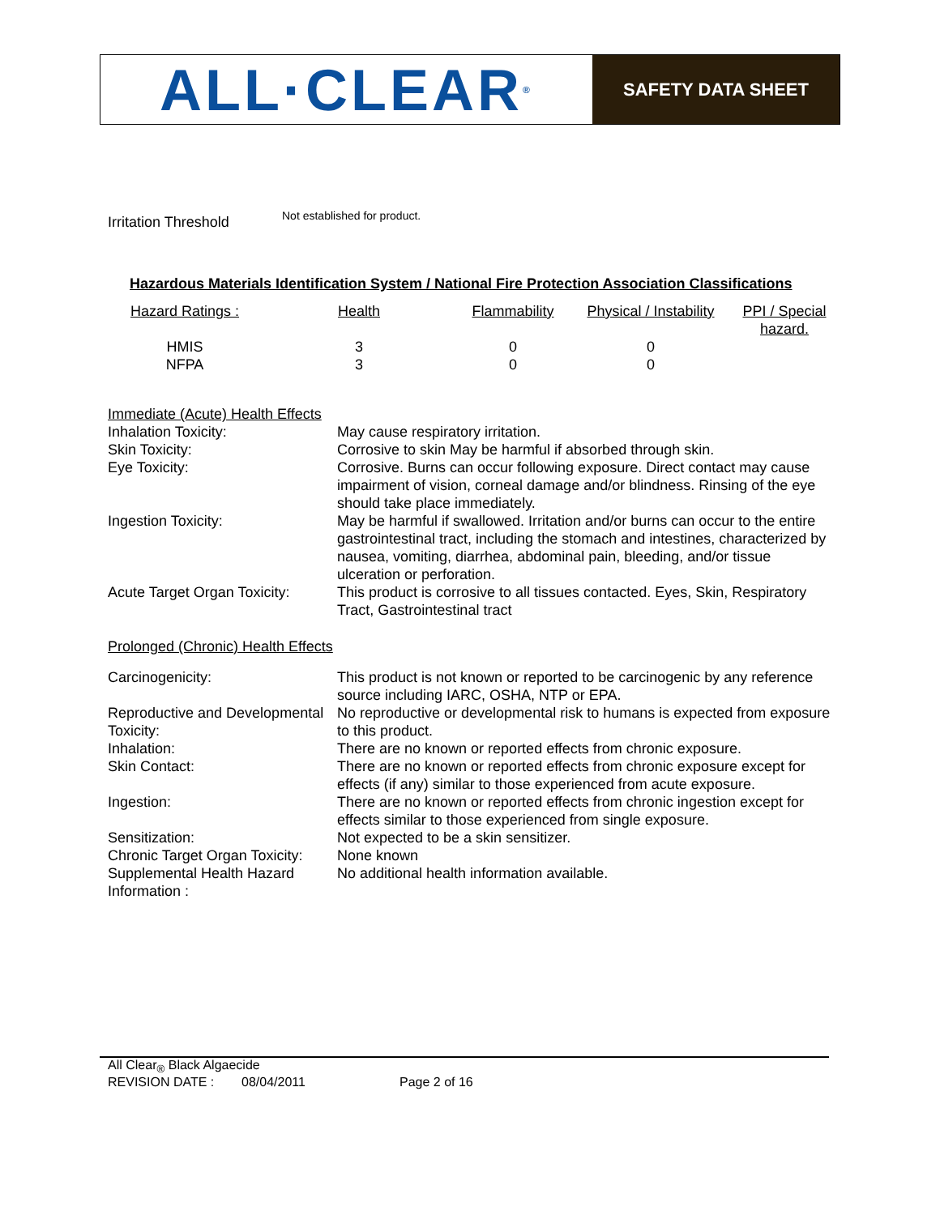ALL·CLEAR<sub>®</sub>
SAFETY DATA SHEET
Irritation Threshold
Not established for product.
Hazardous Materials Identification System / National Fire Protection Association Classifications
| Hazard Ratings : | Health | Flammability | Physical / Instability | PPI / Special hazard. |
| HMIS | 3 | 0 | 0 | |
| NFPA | 3 | 0 | 0 | |
Immediate (Acute) Health Effects
| Inhalation Toxicity: | May cause respiratory irritation. |
| Skin Toxicity: | Corrosive to skin May be harmful if absorbed through skin. |
| Eye Toxicity: | Corrosive. Burns can occur following exposure. Direct contact may cause impairment of vision, corneal damage and/or blindness. Rinsing of the eye should take place immediately. |
| Ingestion Toxicity: | May be harmful if swallowed. Irritation and/or burns can occur to the entire gastrointestinal tract, including the stomach and intestines, characterized by nausea, vomiting, diarrhea, abdominal pain, bleeding, and/or tissue ulceration or perforation. |
| Acute Target Organ Toxicity: | This product is corrosive to all tissues contacted. Eyes, Skin, Respiratory Tract, Gastrointestinal tract |
Prolonged (Chronic) Health Effects
| Carcinogenicity: | This product is not known or reported to be carcinogenic by any reference source including IARC, OSHA, NTP or EPA. |
| Reproductive and Developmental Toxicity: | No reproductive or developmental risk to humans is expected from exposure to this product. |
| Inhalation: | There are no known or reported effects from chronic exposure. |
| Skin Contact: | There are no known or reported effects from chronic exposure except for effects (if any) similar to those experienced from acute exposure. |
| Ingestion: | There are no known or reported effects from chronic ingestion except for effects similar to those experienced from single exposure. |
| Sensitization: | Not expected to be a skin sensitizer. |
| Chronic Target Organ Toxicity: | None known |
| Supplemental Health Hazard Information : | No additional health information available. |
All Clear<sub>®</sub> Black Algaecide
REVISION DATE : 08/04/2011 Page 2 of 16